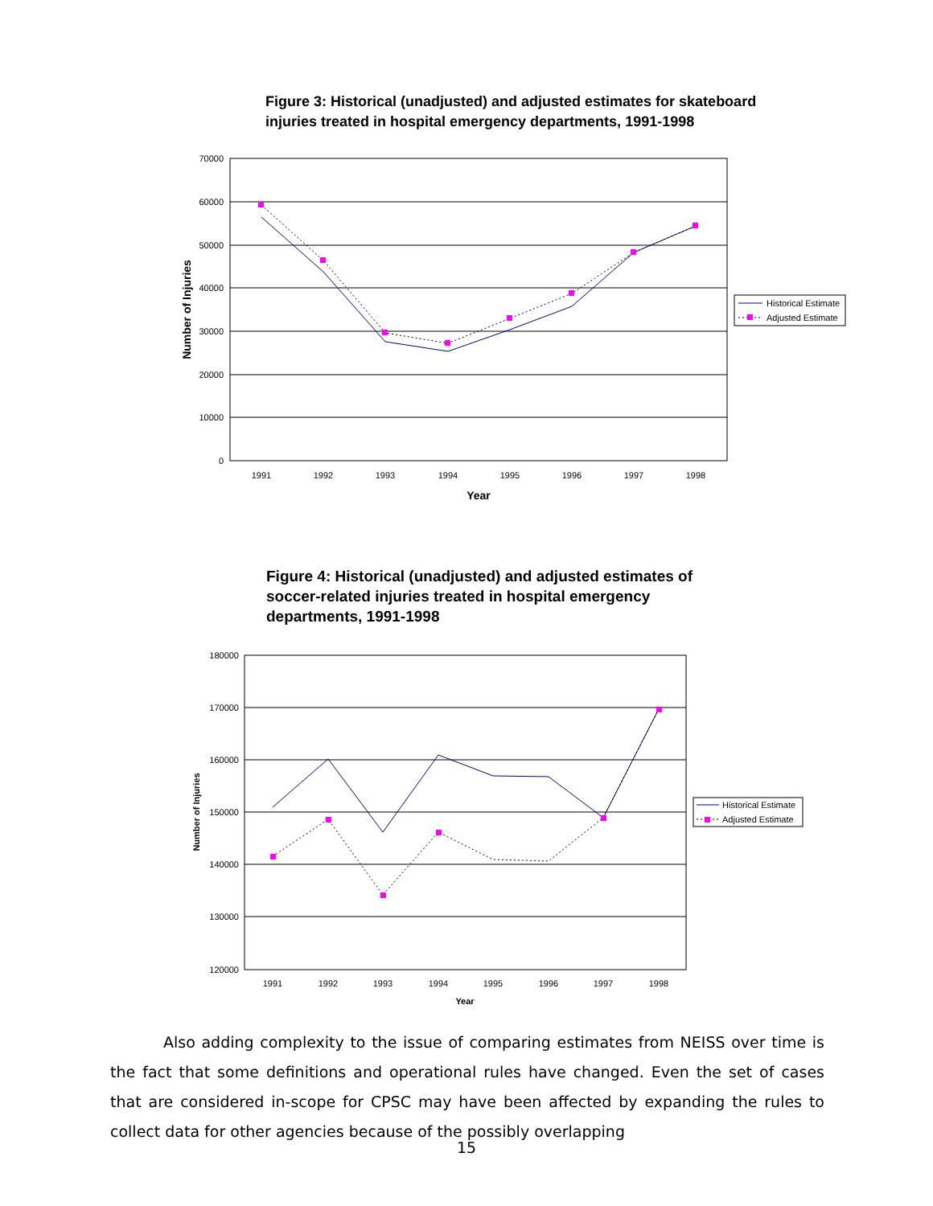Figure 3: Historical (unadjusted) and adjusted estimates for skateboard injuries treated in hospital emergency departments, 1991-1998
70000
60000
50000
40000
30000
20000
10000
0
1991
1992
1993
1994
1995
1996
1997
1998
Year
Number of Injuries
Historical Estimate
Adjusted Estimate
Figure 4: Historical (unadjusted) and adjusted estimates of soccer-related injuries treated in hospital emergency departments, 1991-1998
180000
170000
160000
150000
140000
130000
120000
1991
1992
1993
1994
1995
1996
1997
1998
Year
Number of Injuries
Historical Estimate
Adjusted Estimate
Also adding complexity to the issue of comparing estimates from NEISS over time is the fact that some definitions and operational rules have changed. Even the set of cases that are considered in-scope for CPSC may have been affected by expanding the rules to collect data for other agencies because of the possibly overlapping
15